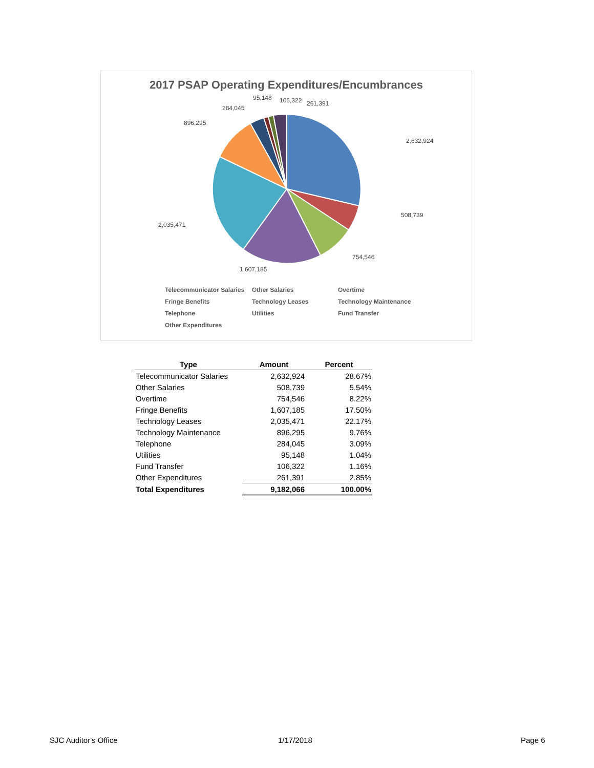2017 PSAP Operating Expenditures/Encumbrances
2,632,924
508,739
754,546
1,607,185
2,035,471
896,295
284,045
95,148
106,322
261,391
Telecommunicator Salaries Other Salaries Overtime Fringe Benefits Technology Leases Technology Maintenance Telephone Utilities Fund Transfer Other Expenditures
| Type | Amount | Percent |
| --- | --- | --- |
| Telecommunicator Salaries | 2,632,924 | 28.67% |
| Other Salaries | 508,739 | 5.54% |
| Overtime | 754,546 | 8.22% |
| Fringe Benefits | 1,607,185 | 17.50% |
| Technology Leases | 2,035,471 | 22.17% |
| Technology Maintenance | 896,295 | 9.76% |
| Telephone | 284,045 | 3.09% |
| Utilities | 95,148 | 1.04% |
| Fund Transfer | 106,322 | 1.16% |
| Other Expenditures | 261,391 | 2.85% |
| Total Expenditures | 9,182,066 | 100.00% |
SJC Auditor's Office 1/17/2018 Page 6